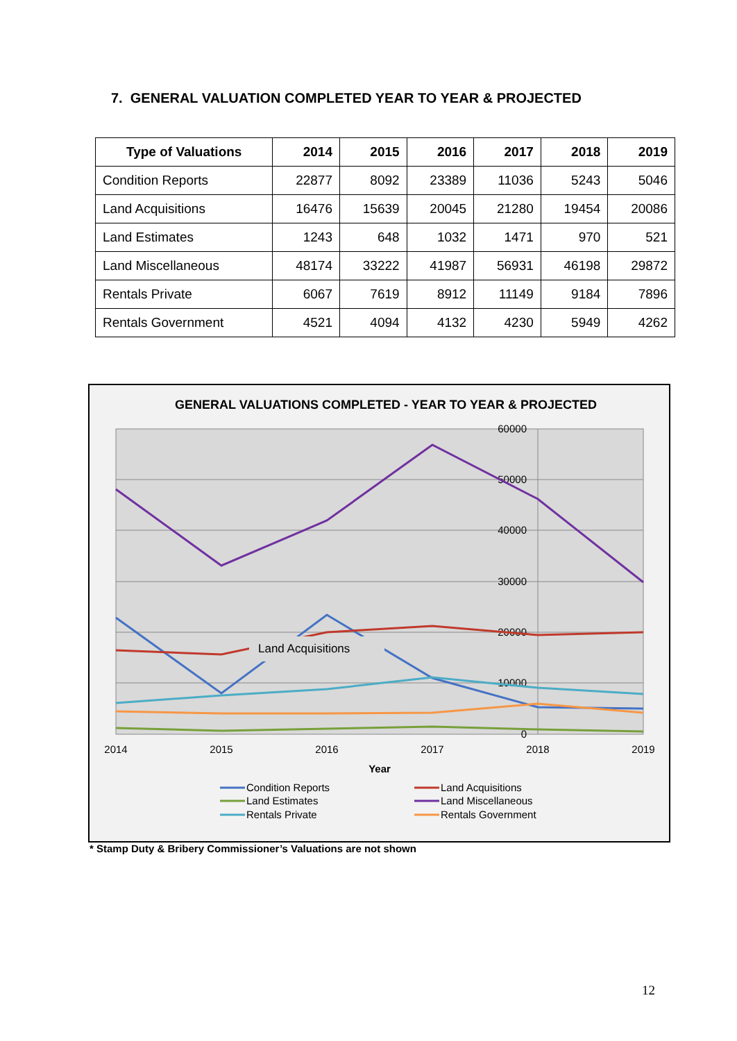7. GENERAL VALUATION COMPLETED YEAR TO YEAR & PROJECTED
| Type of Valuations | 2014 | 2015 | 2016 | 2017 | 2018 | 2019 |
| --- | --- | --- | --- | --- | --- | --- |
| Condition Reports | 22877 | 8092 | 23389 | 11036 | 5243 | 5046 |
| Land Acquisitions | 16476 | 15639 | 20045 | 21280 | 19454 | 20086 |
| Land Estimates | 1243 | 648 | 1032 | 1471 | 970 | 521 |
| Land Miscellaneous | 48174 | 33222 | 41987 | 56931 | 46198 | 29872 |
| Rentals Private | 6067 | 7619 | 8912 | 11149 | 9184 | 7896 |
| Rentals Government | 4521 | 4094 | 4132 | 4230 | 5949 | 4262 |
GENERAL VALUATIONS COMPLETED - YEAR TO YEAR & PROJECTED
60000
50000
40000
30000
20000
10000
0
2014
2015
2016
2017
2018
2019
Year
Land Acquisitions
Condition Reports
Land Estimates
Rentals Private
Land Acquisitions
Land Miscellaneous
Rentals Government
* Stamp Duty & Bribery Commissioner’s Valuations are not shown
12